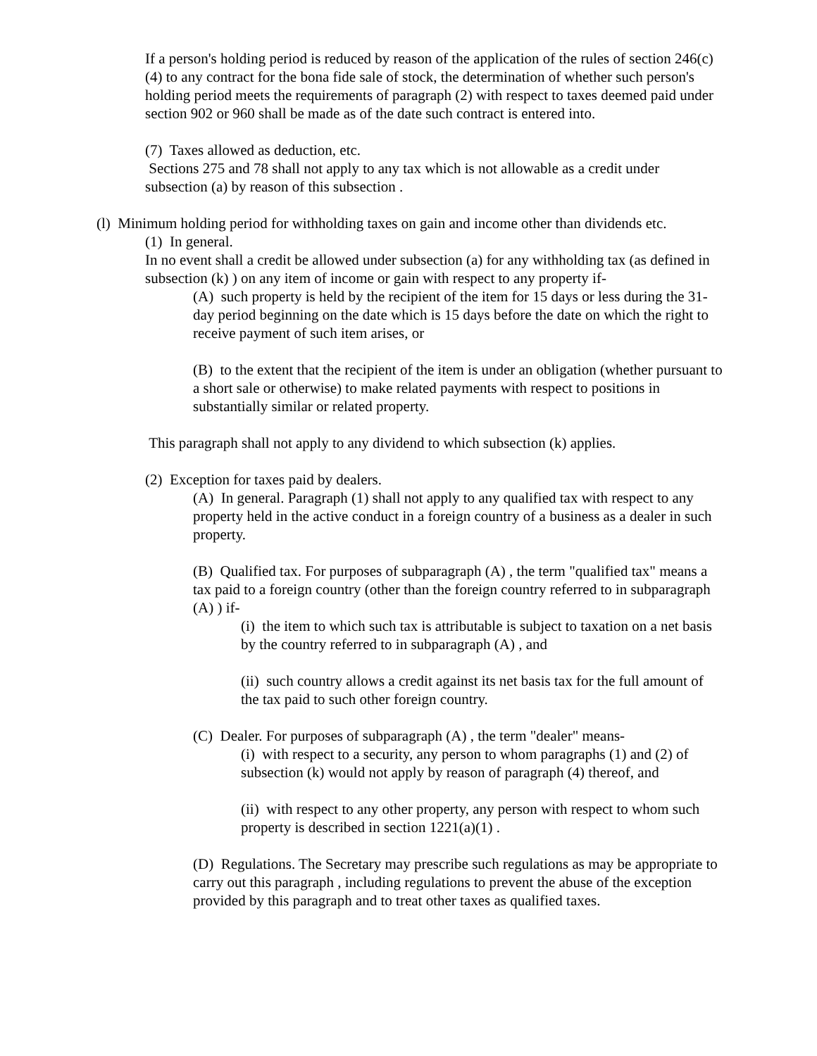If a person's holding period is reduced by reason of the application of the rules of section 246(c)(4) to any contract for the bona fide sale of stock, the determination of whether such person's holding period meets the requirements of paragraph (2) with respect to taxes deemed paid under section 902 or 960 shall be made as of the date such contract is entered into.
(7) Taxes allowed as deduction, etc.
Sections 275 and 78 shall not apply to any tax which is not allowable as a credit under subsection (a) by reason of this subsection .
(l) Minimum holding period for withholding taxes on gain and income other than dividends etc.
(1) In general.
In no event shall a credit be allowed under subsection (a) for any withholding tax (as defined in subsection (k) ) on any item of income or gain with respect to any property if-
(A) such property is held by the recipient of the item for 15 days or less during the 31-day period beginning on the date which is 15 days before the date on which the right to receive payment of such item arises, or
(B) to the extent that the recipient of the item is under an obligation (whether pursuant to a short sale or otherwise) to make related payments with respect to positions in substantially similar or related property.
This paragraph shall not apply to any dividend to which subsection (k) applies.
(2) Exception for taxes paid by dealers.
(A) In general. Paragraph (1) shall not apply to any qualified tax with respect to any property held in the active conduct in a foreign country of a business as a dealer in such property.
(B) Qualified tax. For purposes of subparagraph (A) , the term "qualified tax" means a tax paid to a foreign country (other than the foreign country referred to in subparagraph (A) ) if-
(i) the item to which such tax is attributable is subject to taxation on a net basis by the country referred to in subparagraph (A) , and
(ii) such country allows a credit against its net basis tax for the full amount of the tax paid to such other foreign country.
(C) Dealer. For purposes of subparagraph (A) , the term "dealer" means-
(i) with respect to a security, any person to whom paragraphs (1) and (2) of subsection (k) would not apply by reason of paragraph (4) thereof, and
(ii) with respect to any other property, any person with respect to whom such property is described in section 1221(a)(1) .
(D) Regulations. The Secretary may prescribe such regulations as may be appropriate to carry out this paragraph , including regulations to prevent the abuse of the exception provided by this paragraph and to treat other taxes as qualified taxes.